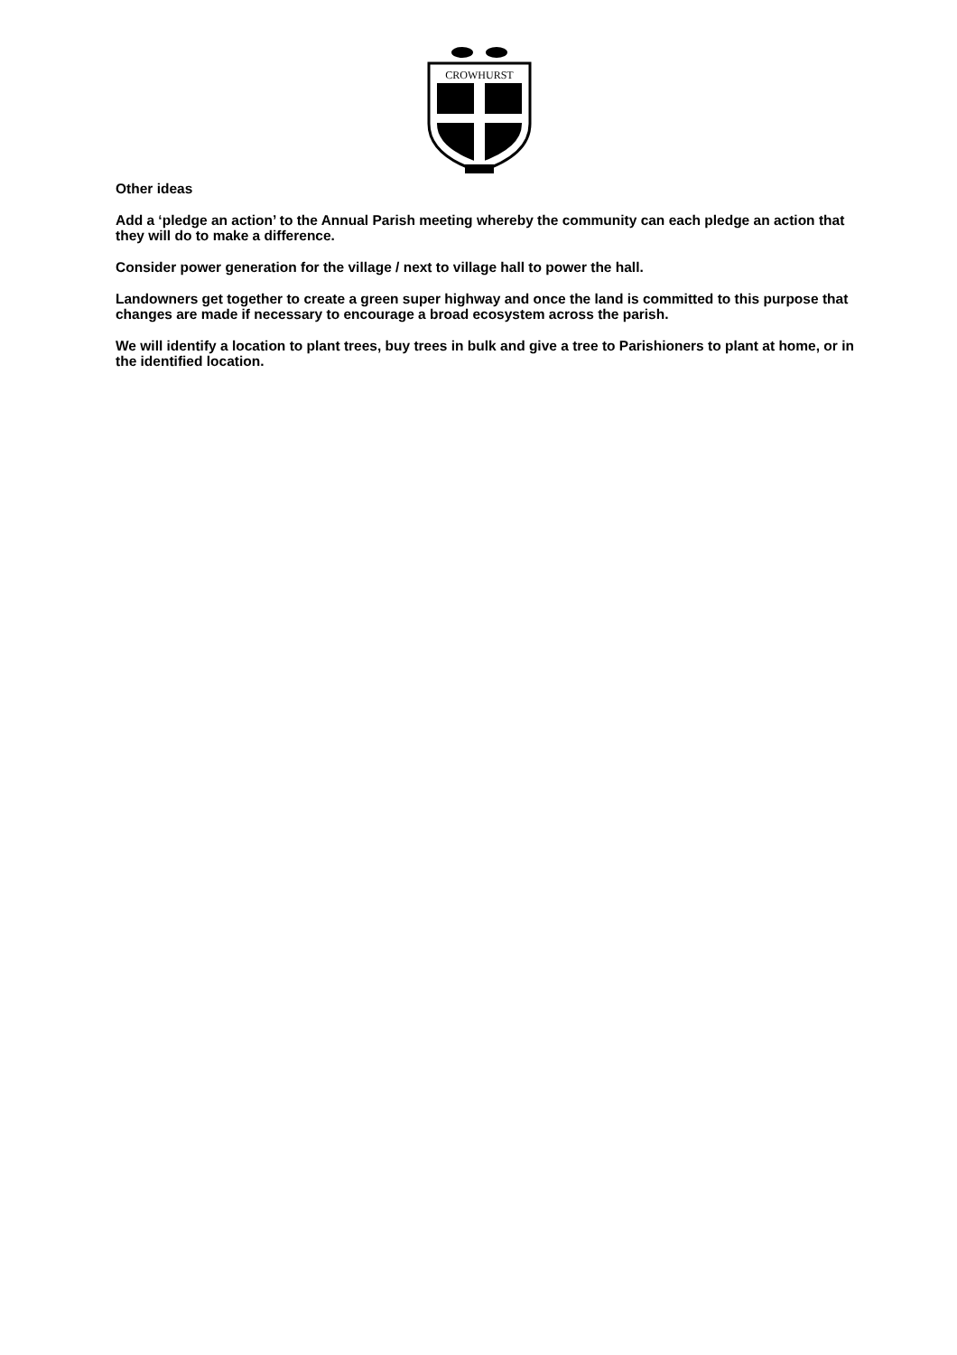CROWHURST
Other ideas
Add a ‘pledge an action’ to the Annual Parish meeting whereby the community can each pledge an action that they will do to make a difference.
Consider power generation for the village / next to village hall to power the hall.
Landowners get together to create a green super highway and once the land is committed to this purpose that changes are made if necessary to encourage a broad ecosystem across the parish.
We will identify a location to plant trees, buy trees in bulk and give a tree to Parishioners to plant at home, or in the identified location.